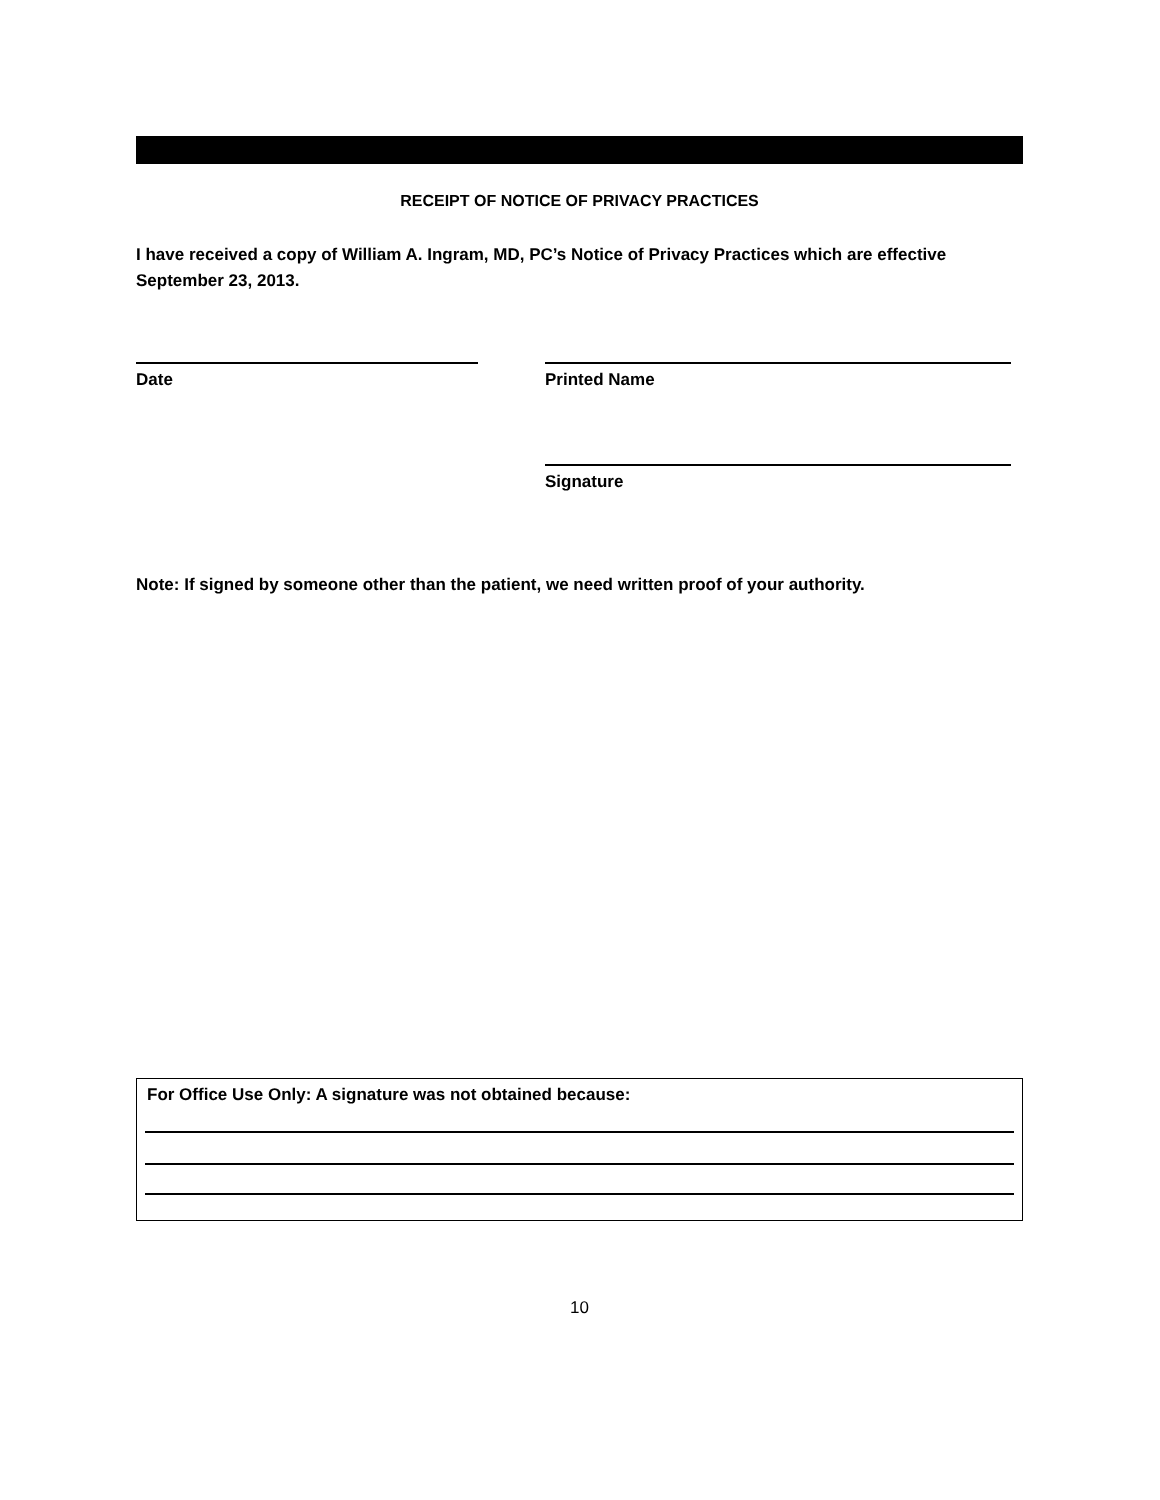RECEIPT OF NOTICE OF PRIVACY PRACTICES
I have received a copy of William A. Ingram, MD, PC’s Notice of Privacy Practices which are effective September 23, 2013.
Date Printed Name
Signature
Note: If signed by someone other than the patient, we need written proof of your authority.
For Office Use Only: A signature was not obtained because:
10